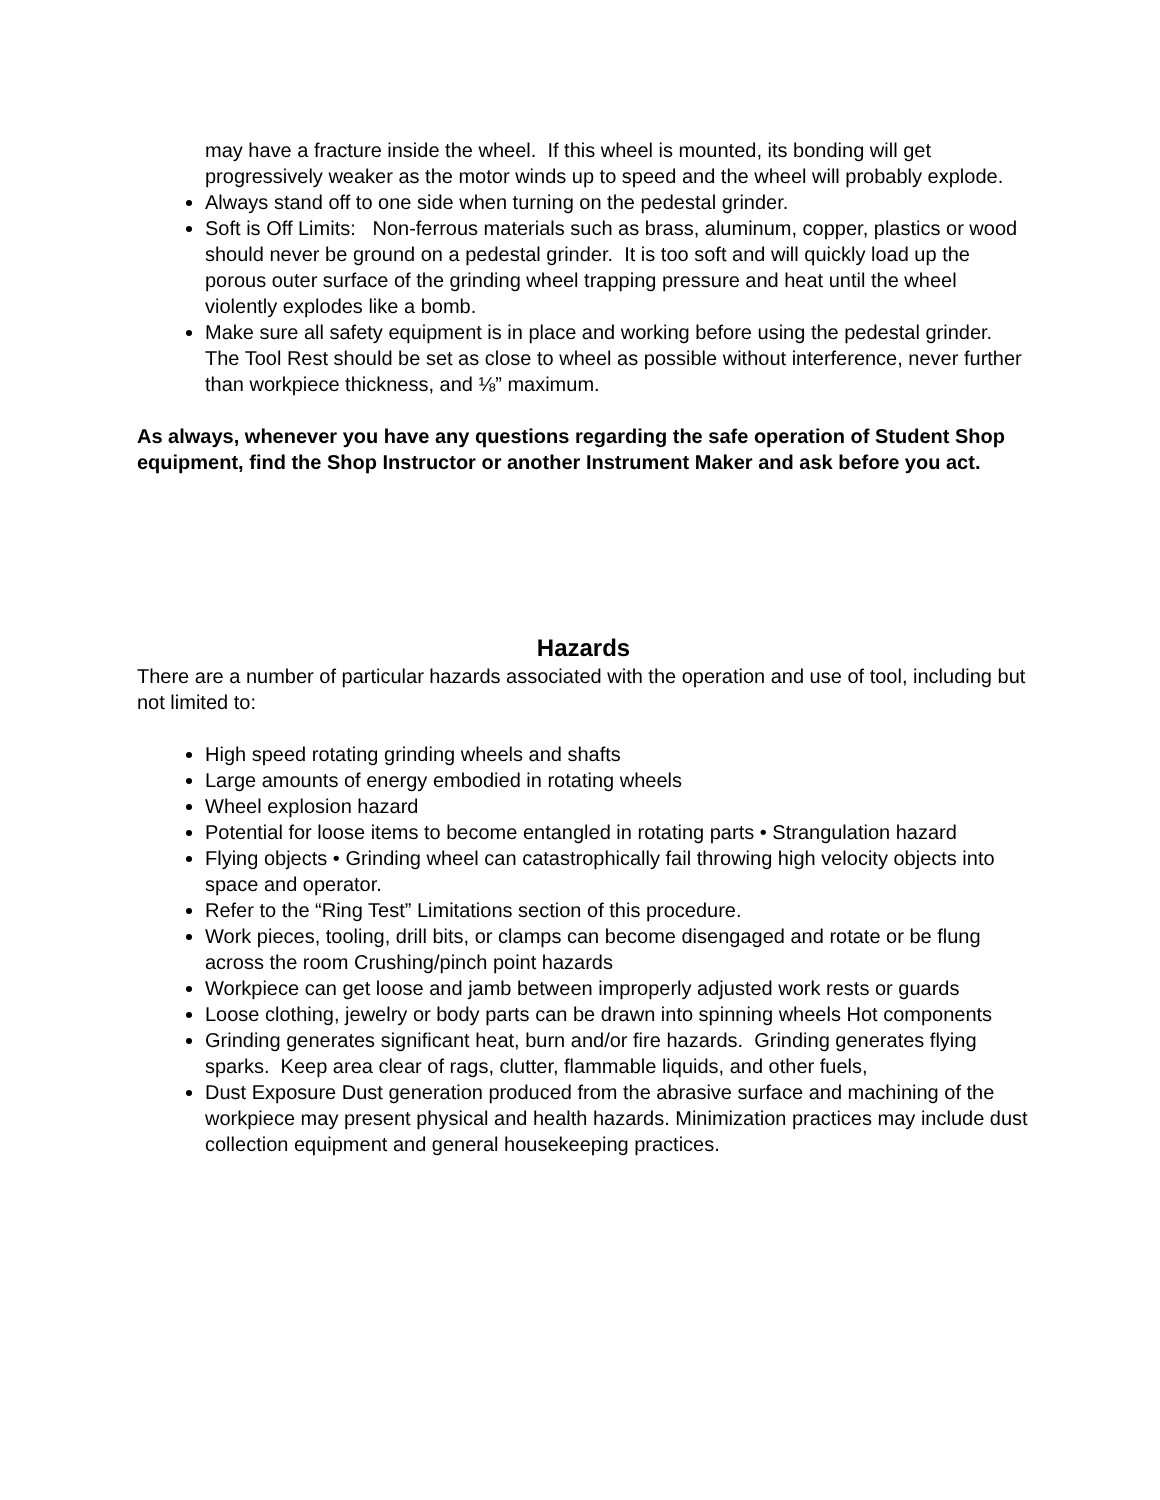may have a fracture inside the wheel. If this wheel is mounted, its bonding will get progressively weaker as the motor winds up to speed and the wheel will probably explode.
Always stand off to one side when turning on the pedestal grinder.
Soft is Off Limits: Non-ferrous materials such as brass, aluminum, copper, plastics or wood should never be ground on a pedestal grinder. It is too soft and will quickly load up the porous outer surface of the grinding wheel trapping pressure and heat until the wheel violently explodes like a bomb.
Make sure all safety equipment is in place and working before using the pedestal grinder. The Tool Rest should be set as close to wheel as possible without interference, never further than workpiece thickness, and ⅛” maximum.
As always, whenever you have any questions regarding the safe operation of Student Shop equipment, find the Shop Instructor or another Instrument Maker and ask before you act.
Hazards
There are a number of particular hazards associated with the operation and use of tool, including but not limited to:
High speed rotating grinding wheels and shafts
Large amounts of energy embodied in rotating wheels
Wheel explosion hazard
Potential for loose items to become entangled in rotating parts • Strangulation hazard
Flying objects • Grinding wheel can catastrophically fail throwing high velocity objects into space and operator.
Refer to the “Ring Test” Limitations section of this procedure.
Work pieces, tooling, drill bits, or clamps can become disengaged and rotate or be flung across the room Crushing/pinch point hazards
Workpiece can get loose and jamb between improperly adjusted work rests or guards
Loose clothing, jewelry or body parts can be drawn into spinning wheels Hot components
Grinding generates significant heat, burn and/or fire hazards. Grinding generates flying sparks. Keep area clear of rags, clutter, flammable liquids, and other fuels,
Dust Exposure Dust generation produced from the abrasive surface and machining of the workpiece may present physical and health hazards. Minimization practices may include dust collection equipment and general housekeeping practices.